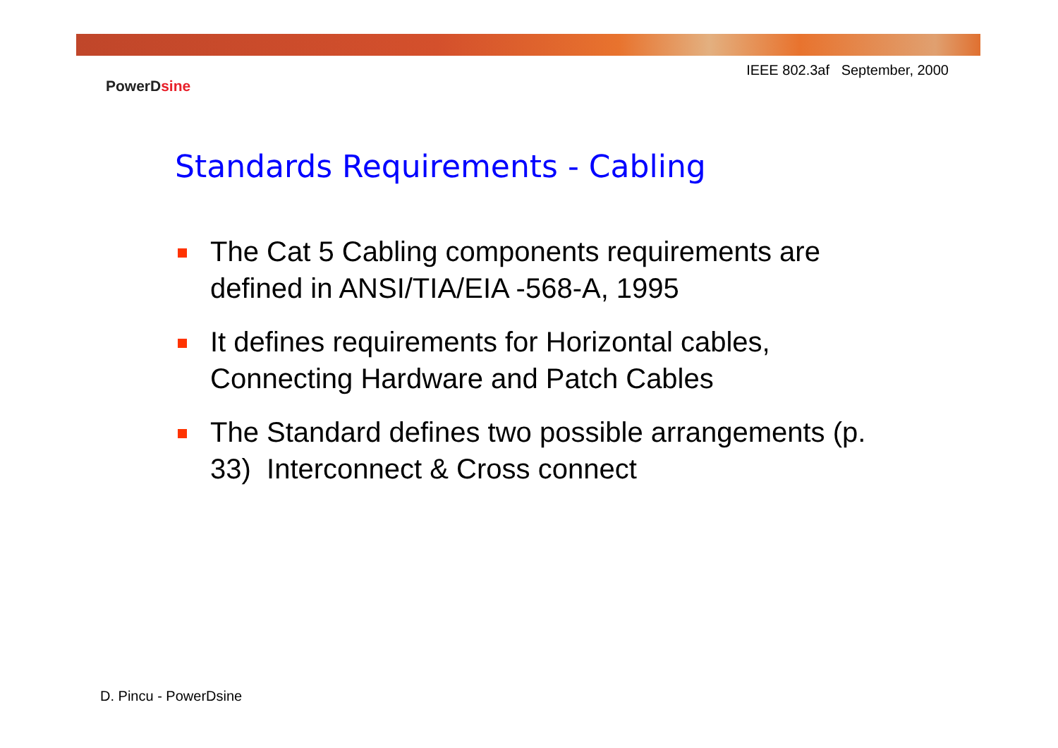IEEE 802.3af September, 2000
PowerDsine
Standards Requirements - Cabling
The Cat 5 Cabling components requirements are defined in ANSI/TIA/EIA -568-A, 1995
It defines requirements for Horizontal cables, Connecting Hardware and Patch Cables
The Standard defines two possible arrangements (p. 33) Interconnect & Cross connect
D. Pincu - PowerDsine